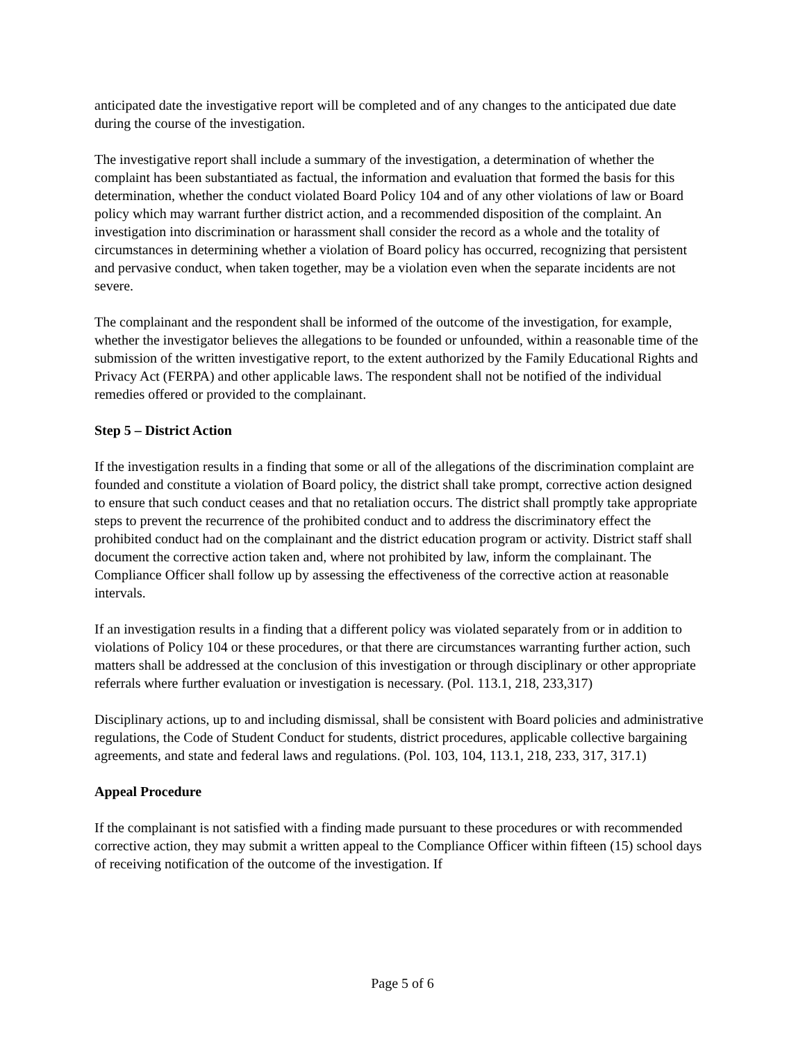anticipated date the investigative report will be completed and of any changes to the anticipated due date during the course of the investigation.
The investigative report shall include a summary of the investigation, a determination of whether the complaint has been substantiated as factual, the information and evaluation that formed the basis for this determination, whether the conduct violated Board Policy 104 and of any other violations of law or Board policy which may warrant further district action, and a recommended disposition of the complaint. An investigation into discrimination or harassment shall consider the record as a whole and the totality of circumstances in determining whether a violation of Board policy has occurred, recognizing that persistent and pervasive conduct, when taken together, may be a violation even when the separate incidents are not severe.
The complainant and the respondent shall be informed of the outcome of the investigation, for example, whether the investigator believes the allegations to be founded or unfounded, within a reasonable time of the submission of the written investigative report, to the extent authorized by the Family Educational Rights and Privacy Act (FERPA) and other applicable laws. The respondent shall not be notified of the individual remedies offered or provided to the complainant.
Step 5 – District Action
If the investigation results in a finding that some or all of the allegations of the discrimination complaint are founded and constitute a violation of Board policy, the district shall take prompt, corrective action designed to ensure that such conduct ceases and that no retaliation occurs. The district shall promptly take appropriate steps to prevent the recurrence of the prohibited conduct and to address the discriminatory effect the prohibited conduct had on the complainant and the district education program or activity. District staff shall document the corrective action taken and, where not prohibited by law, inform the complainant. The Compliance Officer shall follow up by assessing the effectiveness of the corrective action at reasonable intervals.
If an investigation results in a finding that a different policy was violated separately from or in addition to violations of Policy 104 or these procedures, or that there are circumstances warranting further action, such matters shall be addressed at the conclusion of this investigation or through disciplinary or other appropriate referrals where further evaluation or investigation is necessary. (Pol. 113.1, 218, 233,317)
Disciplinary actions, up to and including dismissal, shall be consistent with Board policies and administrative regulations, the Code of Student Conduct for students, district procedures, applicable collective bargaining agreements, and state and federal laws and regulations. (Pol. 103, 104, 113.1, 218, 233, 317, 317.1)
Appeal Procedure
If the complainant is not satisfied with a finding made pursuant to these procedures or with recommended corrective action, they may submit a written appeal to the Compliance Officer within fifteen (15) school days of receiving notification of the outcome of the investigation. If
Page 5 of 6